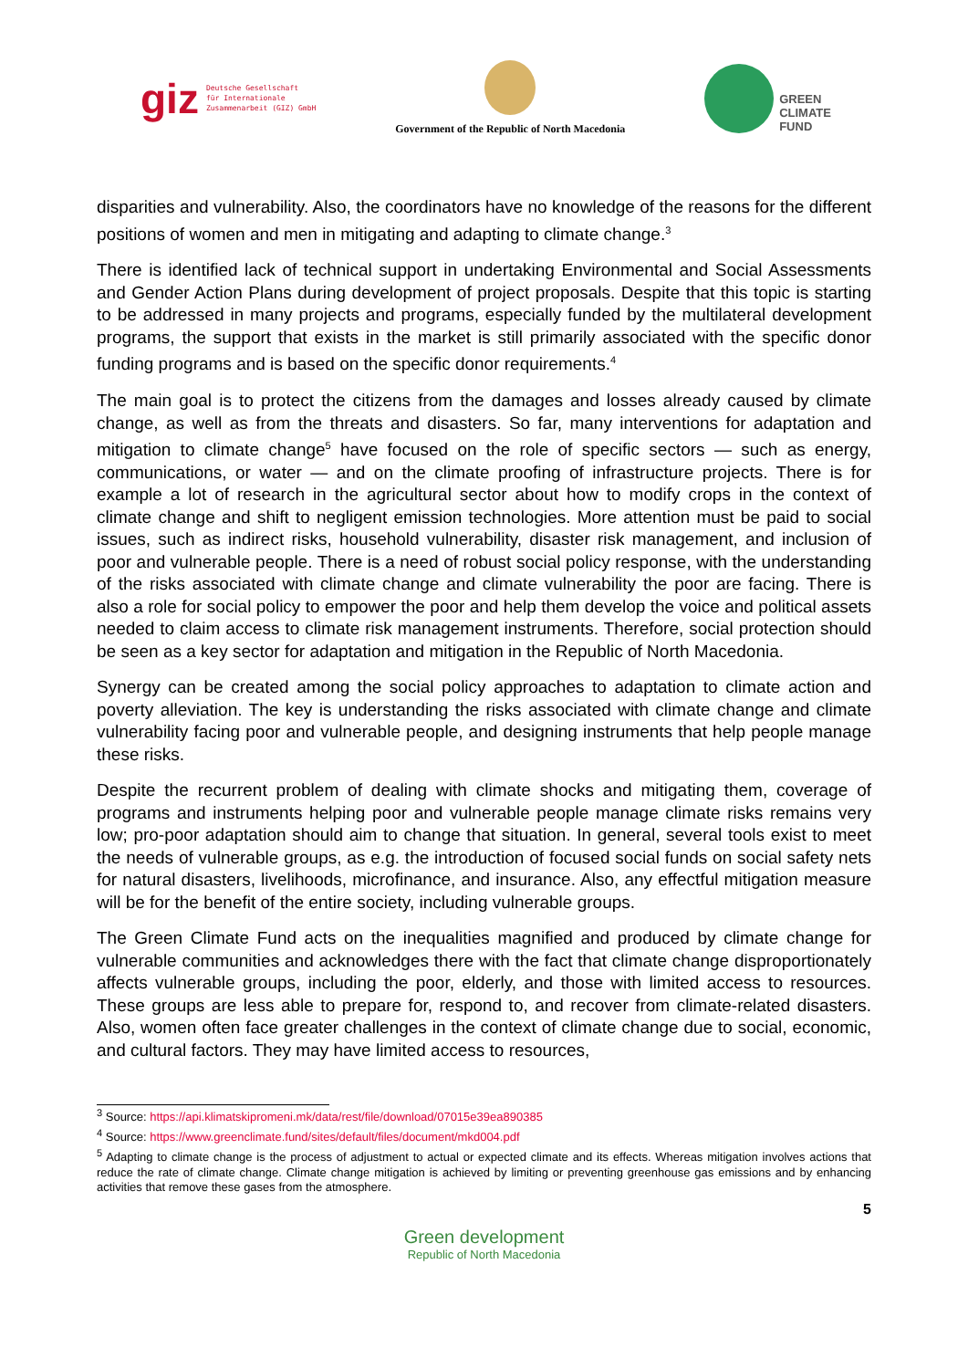giz Deutsche Gesellschaft
für Internationale
Zusammenarbeit (GIZ) GmbH
Government of the Republic of North Macedonia
GREEN
CLIMATE
FUND
disparities and vulnerability. Also, the coordinators have no knowledge of the reasons for the different positions of women and men in mitigating and adapting to climate change.<sup>3</sup>
There is identified lack of technical support in undertaking Environmental and Social Assessments and Gender Action Plans during development of project proposals. Despite that this topic is starting to be addressed in many projects and programs, especially funded by the multilateral development programs, the support that exists in the market is still primarily associated with the specific donor funding programs and is based on the specific donor requirements.<sup>4</sup>
The main goal is to protect the citizens from the damages and losses already caused by climate change, as well as from the threats and disasters. So far, many interventions for adaptation and mitigation to climate change<sup>5</sup> have focused on the role of specific sectors — such as energy, communications, or water — and on the climate proofing of infrastructure projects. There is for example a lot of research in the agricultural sector about how to modify crops in the context of climate change and shift to negligent emission technologies. More attention must be paid to social issues, such as indirect risks, household vulnerability, disaster risk management, and inclusion of poor and vulnerable people. There is a need of robust social policy response, with the understanding of the risks associated with climate change and climate vulnerability the poor are facing. There is also a role for social policy to empower the poor and help them develop the voice and political assets needed to claim access to climate risk management instruments. Therefore, social protection should be seen as a key sector for adaptation and mitigation in the Republic of North Macedonia.
Synergy can be created among the social policy approaches to adaptation to climate action and poverty alleviation. The key is understanding the risks associated with climate change and climate vulnerability facing poor and vulnerable people, and designing instruments that help people manage these risks.
Despite the recurrent problem of dealing with climate shocks and mitigating them, coverage of programs and instruments helping poor and vulnerable people manage climate risks remains very low; pro-poor adaptation should aim to change that situation. In general, several tools exist to meet the needs of vulnerable groups, as e.g. the introduction of focused social funds on social safety nets for natural disasters, livelihoods, microfinance, and insurance. Also, any effectful mitigation measure will be for the benefit of the entire society, including vulnerable groups.
The Green Climate Fund acts on the inequalities magnified and produced by climate change for vulnerable communities and acknowledges there with the fact that climate change disproportionately affects vulnerable groups, including the poor, elderly, and those with limited access to resources. These groups are less able to prepare for, respond to, and recover from climate-related disasters. Also, women often face greater challenges in the context of climate change due to social, economic, and cultural factors. They may have limited access to resources,
<sup>3</sup> Source: https://api.klimatskipromeni.mk/data/rest/file/download/07015e39ea890385
<sup>4</sup> Source: https://www.greenclimate.fund/sites/default/files/document/mkd004.pdf
<sup>5</sup> Adapting to climate change is the process of adjustment to actual or expected climate and its effects. Whereas mitigation involves actions that reduce the rate of climate change. Climate change mitigation is achieved by limiting or preventing greenhouse gas emissions and by enhancing activities that remove these gases from the atmosphere.
5
Green development
Republic of North Macedonia